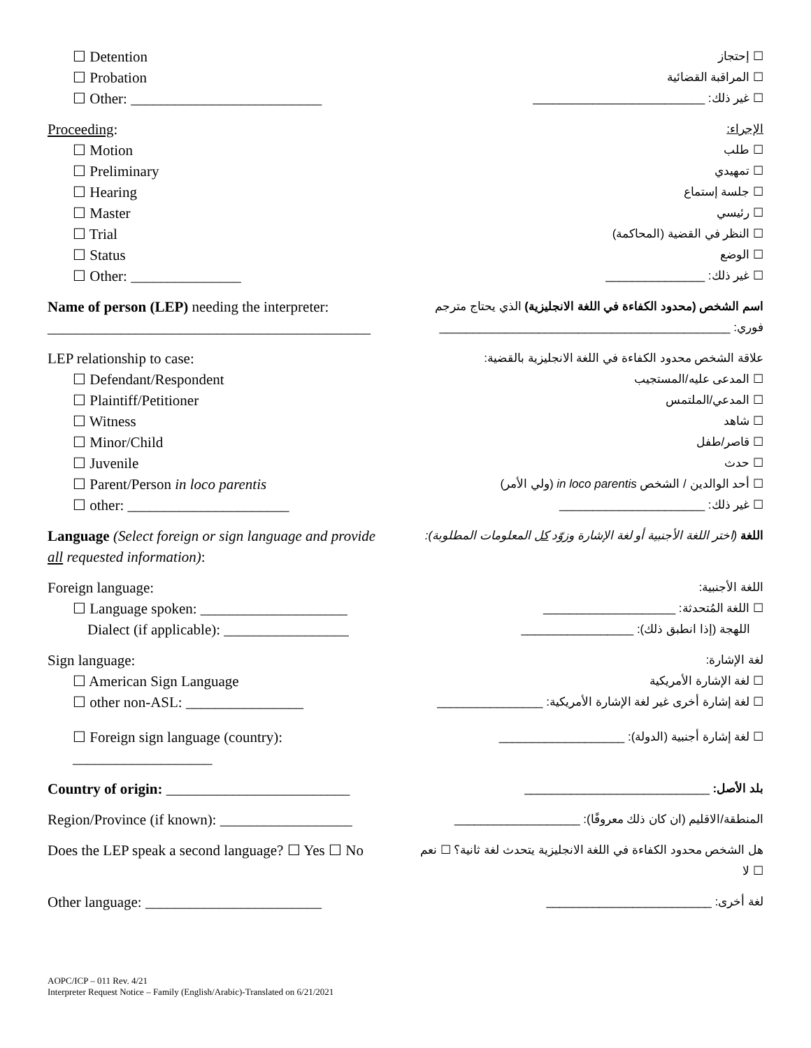☐ Detention
☐ Probation
☐ Other: __________________________
☐ إحتجاز
☐ المراقبة القضائية
☐ غير ذلك: __________________________
Proceeding:
☐ Motion
☐ Preliminary
☐ Hearing
☐ Master
☐ Trial
☐ Status
☐ Other: _______________
الإجراء:
☐ طلب
☐ تمهيدي
☐ جلسة إستماع
☐ رئيسي
☐ النظر في القضية (المحاكمة)
☐ الوضع
☐ غير ذلك: _______________
Name of person (LEP) needing the interpreter:
____________________________________________
اسم الشخص (محدود الكفاءة في اللغة الانجليزية) الذي يحتاج مترجم فوري: ____________________________________________
LEP relationship to case:
☐ Defendant/Respondent
☐ Plaintiff/Petitioner
☐ Witness
☐ Minor/Child
☐ Juvenile
☐ Parent/Person in loco parentis
☐ other: ______________________
علاقة الشخص محدود الكفاءة في اللغة الانجليزية بالقضية:
☐ المدعى عليه/المستجيب
☐ المدعي/الملتمس
☐ شاهد
☐ قاصر/طفل
☐ حدث
☐ أحد الوالدين / الشخص in loco parentis (ولي الأمر)
☐ غير ذلك: ______________________
Language (Select foreign or sign language and provide all requested information):
اللغة (اختر اللغة الأجنبية أو لغة الإشارة وزوّد كل المعلومات المطلوبة):
Foreign language:
☐ Language spoken: ____________________
Dialect (if applicable): _________________
اللغة الأجنبية:
☐ اللغة المُتحدثة: ____________________
اللهجة (إذا انطبق ذلك): _________________
Sign language:
☐ American Sign Language
☐ other non-ASL: ________________
☐ Foreign sign language (country):
___________________
لغة الإشارة:
☐ لغة الإشارة الأمريكية
☐ لغة إشارة أخرى غير لغة الإشارة الأمريكية: ________________
☐ لغة إشارة أجنبية (الدولة): ___________________
Country of origin: _________________________
بلد الأصل: ____________________________
Region/Province (if known): __________________
المنطقة/الاقليم (ان كان ذلك معروفًا): ___________________
Does the LEP speak a second language? ☐ Yes ☐ No
هل الشخص محدود الكفاءة في اللغة الانجليزية يتحدث لغة ثانية؟ ☐ نعم ☐ لا
Other language: ________________________
لغة أخرى: _________________________
AOPC/ICP – 011 Rev. 4/21
Interpreter Request Notice – Family (English/Arabic)-Translated on 6/21/2021